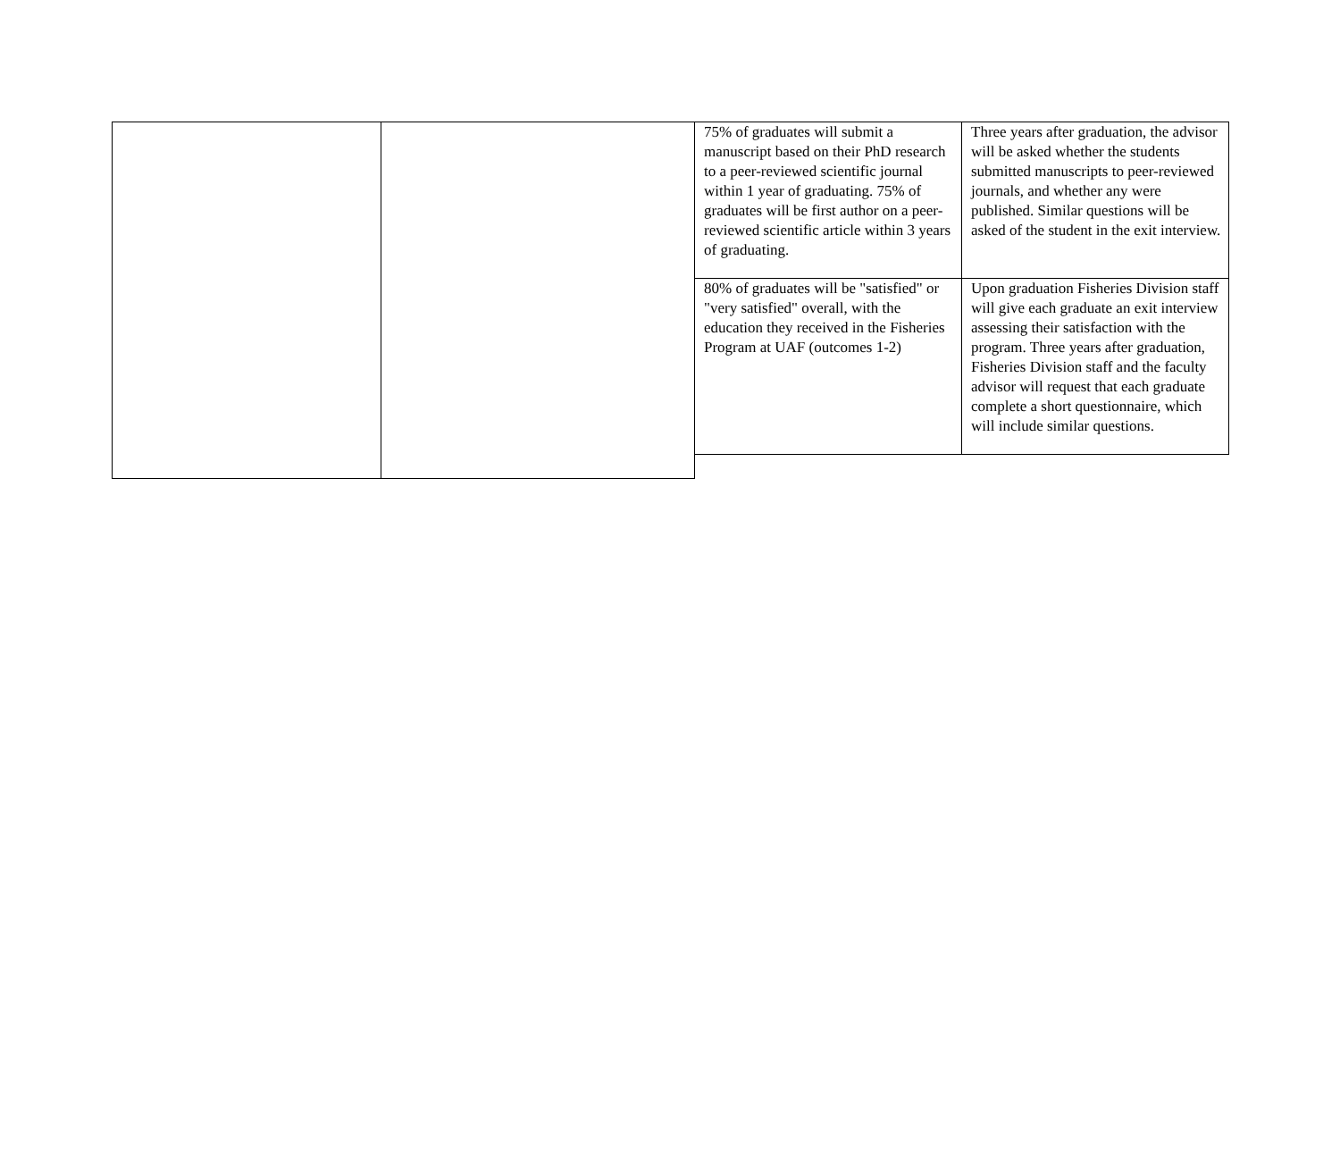| 75% of graduates will submit a manuscript based on their PhD research to a peer-reviewed scientific journal within 1 year of graduating. 75% of graduates will be first author on a peer-reviewed scientific article within 3 years of graduating. | Three years after graduation, the advisor will be asked whether the students submitted manuscripts to peer-reviewed journals, and whether any were published. Similar questions will be asked of the student in the exit interview. |
| 80% of graduates will be "satisfied" or "very satisfied" overall, with the education they received in the Fisheries Program at UAF (outcomes 1-2) | Upon graduation Fisheries Division staff will give each graduate an exit interview assessing their satisfaction with the program. Three years after graduation, Fisheries Division staff and the faculty advisor will request that each graduate complete a short questionnaire, which will include similar questions. |